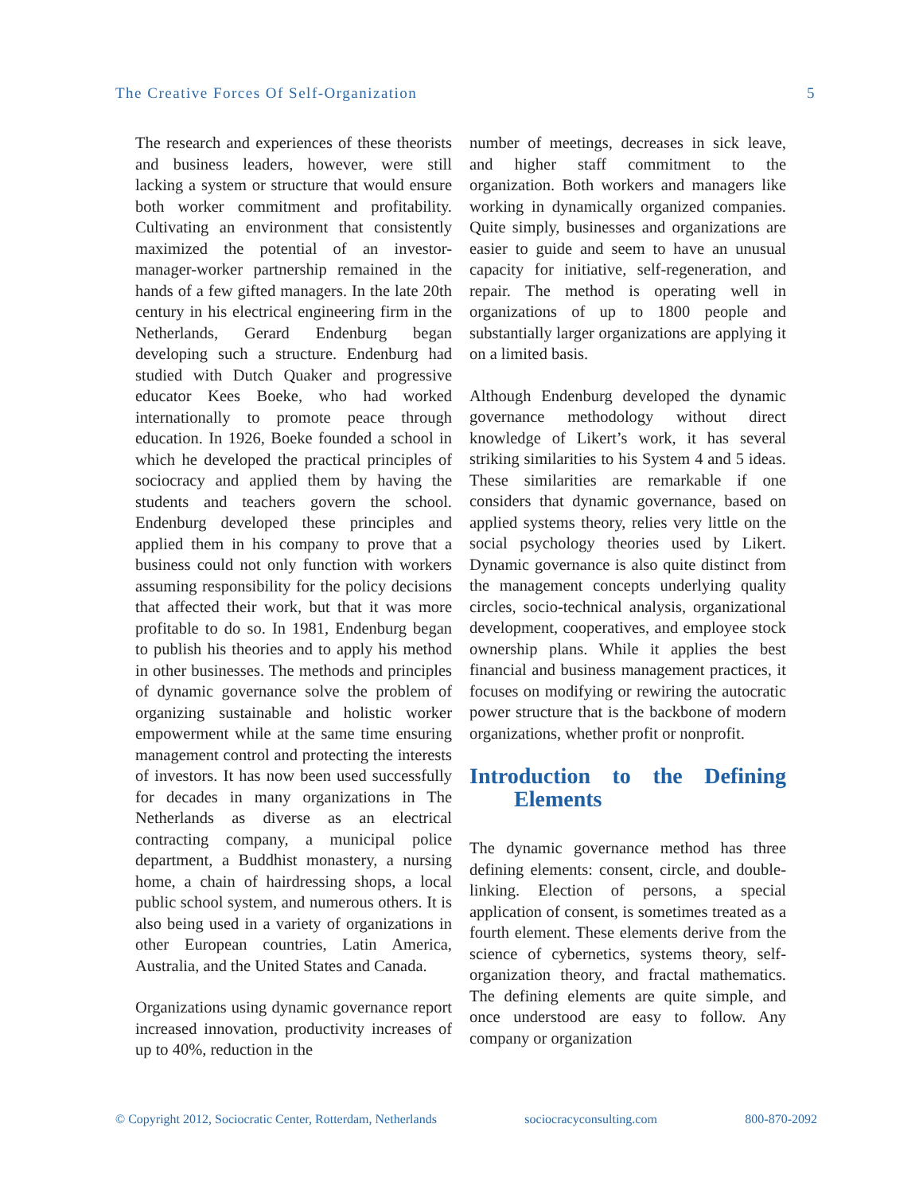The Creative Forces Of Self-Organization 5
The research and experiences of these theorists and business leaders, however, were still lacking a system or structure that would ensure both worker commitment and profitability. Cultivating an environment that consistently maximized the potential of an investor-manager-worker partnership remained in the hands of a few gifted managers. In the late 20th century in his electrical engineering firm in the Netherlands, Gerard Endenburg began developing such a structure. Endenburg had studied with Dutch Quaker and progressive educator Kees Boeke, who had worked internationally to promote peace through education. In 1926, Boeke founded a school in which he developed the practical principles of sociocracy and applied them by having the students and teachers govern the school. Endenburg developed these principles and applied them in his company to prove that a business could not only function with workers assuming responsibility for the policy decisions that affected their work, but that it was more profitable to do so. In 1981, Endenburg began to publish his theories and to apply his method in other businesses. The methods and principles of dynamic governance solve the problem of organizing sustainable and holistic worker empowerment while at the same time ensuring management control and protecting the interests of investors. It has now been used successfully for decades in many organizations in The Netherlands as diverse as an electrical contracting company, a municipal police department, a Buddhist monastery, a nursing home, a chain of hairdressing shops, a local public school system, and numerous others. It is also being used in a variety of organizations in other European countries, Latin America, Australia, and the United States and Canada.
Organizations using dynamic governance report increased innovation, productivity increases of up to 40%, reduction in the
number of meetings, decreases in sick leave, and higher staff commitment to the organization. Both workers and managers like working in dynamically organized companies. Quite simply, businesses and organizations are easier to guide and seem to have an unusual capacity for initiative, self-regeneration, and repair. The method is operating well in organizations of up to 1800 people and substantially larger organizations are applying it on a limited basis.
Although Endenburg developed the dynamic governance methodology without direct knowledge of Likert’s work, it has several striking similarities to his System 4 and 5 ideas. These similarities are remarkable if one considers that dynamic governance, based on applied systems theory, relies very little on the social psychology theories used by Likert. Dynamic governance is also quite distinct from the management concepts underlying quality circles, socio-technical analysis, organizational development, cooperatives, and employee stock ownership plans. While it applies the best financial and business management practices, it focuses on modifying or rewiring the autocratic power structure that is the backbone of modern organizations, whether profit or nonprofit.
Introduction to the Defining Elements
The dynamic governance method has three defining elements: consent, circle, and double-linking. Election of persons, a special application of consent, is sometimes treated as a fourth element. These elements derive from the science of cybernetics, systems theory, self-organization theory, and fractal mathematics. The defining elements are quite simple, and once understood are easy to follow. Any company or organization
© Copyright 2012, Sociocratic Center, Rotterdam, Netherlands sociocracyconsulting.com 800-870-2092